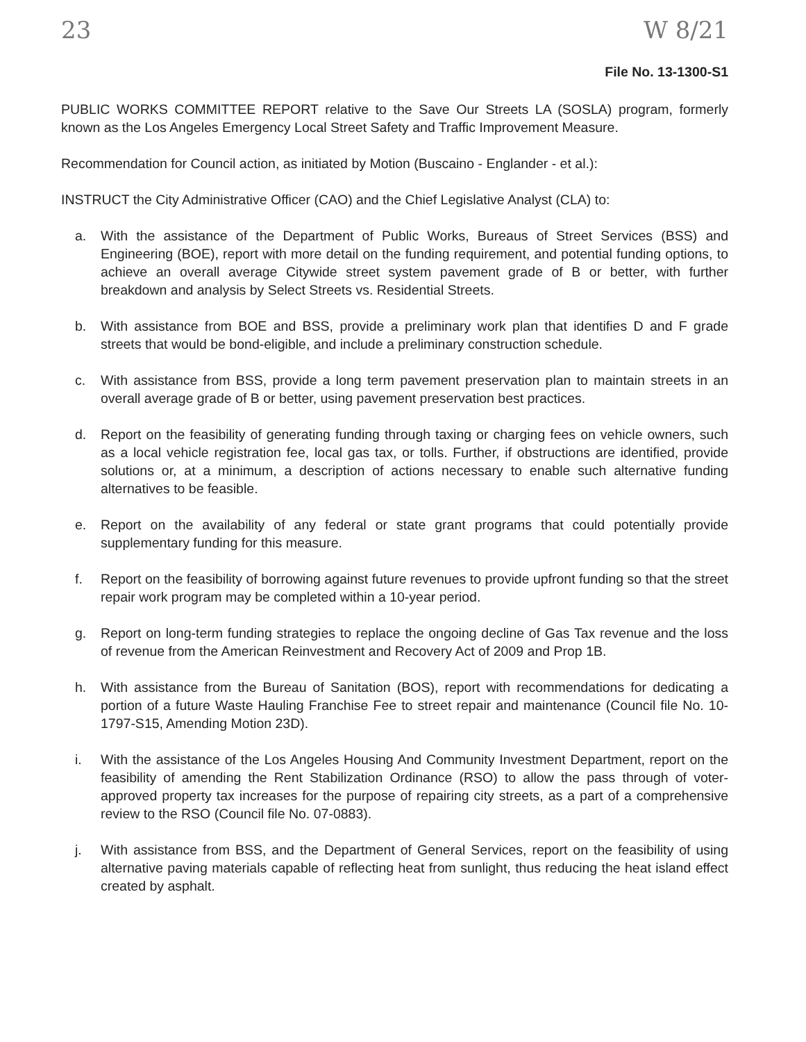23 W 8/21
File No. 13-1300-S1
PUBLIC WORKS COMMITTEE REPORT relative to the Save Our Streets LA (SOSLA) program, formerly known as the Los Angeles Emergency Local Street Safety and Traffic Improvement Measure.
Recommendation for Council action, as initiated by Motion (Buscaino - Englander - et al.):
INSTRUCT the City Administrative Officer (CAO) and the Chief Legislative Analyst (CLA) to:
a. With the assistance of the Department of Public Works, Bureaus of Street Services (BSS) and Engineering (BOE), report with more detail on the funding requirement, and potential funding options, to achieve an overall average Citywide street system pavement grade of B or better, with further breakdown and analysis by Select Streets vs. Residential Streets.
b. With assistance from BOE and BSS, provide a preliminary work plan that identifies D and F grade streets that would be bond-eligible, and include a preliminary construction schedule.
c. With assistance from BSS, provide a long term pavement preservation plan to maintain streets in an overall average grade of B or better, using pavement preservation best practices.
d. Report on the feasibility of generating funding through taxing or charging fees on vehicle owners, such as a local vehicle registration fee, local gas tax, or tolls. Further, if obstructions are identified, provide solutions or, at a minimum, a description of actions necessary to enable such alternative funding alternatives to be feasible.
e. Report on the availability of any federal or state grant programs that could potentially provide supplementary funding for this measure.
f. Report on the feasibility of borrowing against future revenues to provide upfront funding so that the street repair work program may be completed within a 10-year period.
g. Report on long-term funding strategies to replace the ongoing decline of Gas Tax revenue and the loss of revenue from the American Reinvestment and Recovery Act of 2009 and Prop 1B.
h. With assistance from the Bureau of Sanitation (BOS), report with recommendations for dedicating a portion of a future Waste Hauling Franchise Fee to street repair and maintenance (Council file No. 10-1797-S15, Amending Motion 23D).
i. With the assistance of the Los Angeles Housing And Community Investment Department, report on the feasibility of amending the Rent Stabilization Ordinance (RSO) to allow the pass through of voter-approved property tax increases for the purpose of repairing city streets, as a part of a comprehensive review to the RSO (Council file No. 07-0883).
j. With assistance from BSS, and the Department of General Services, report on the feasibility of using alternative paving materials capable of reflecting heat from sunlight, thus reducing the heat island effect created by asphalt.